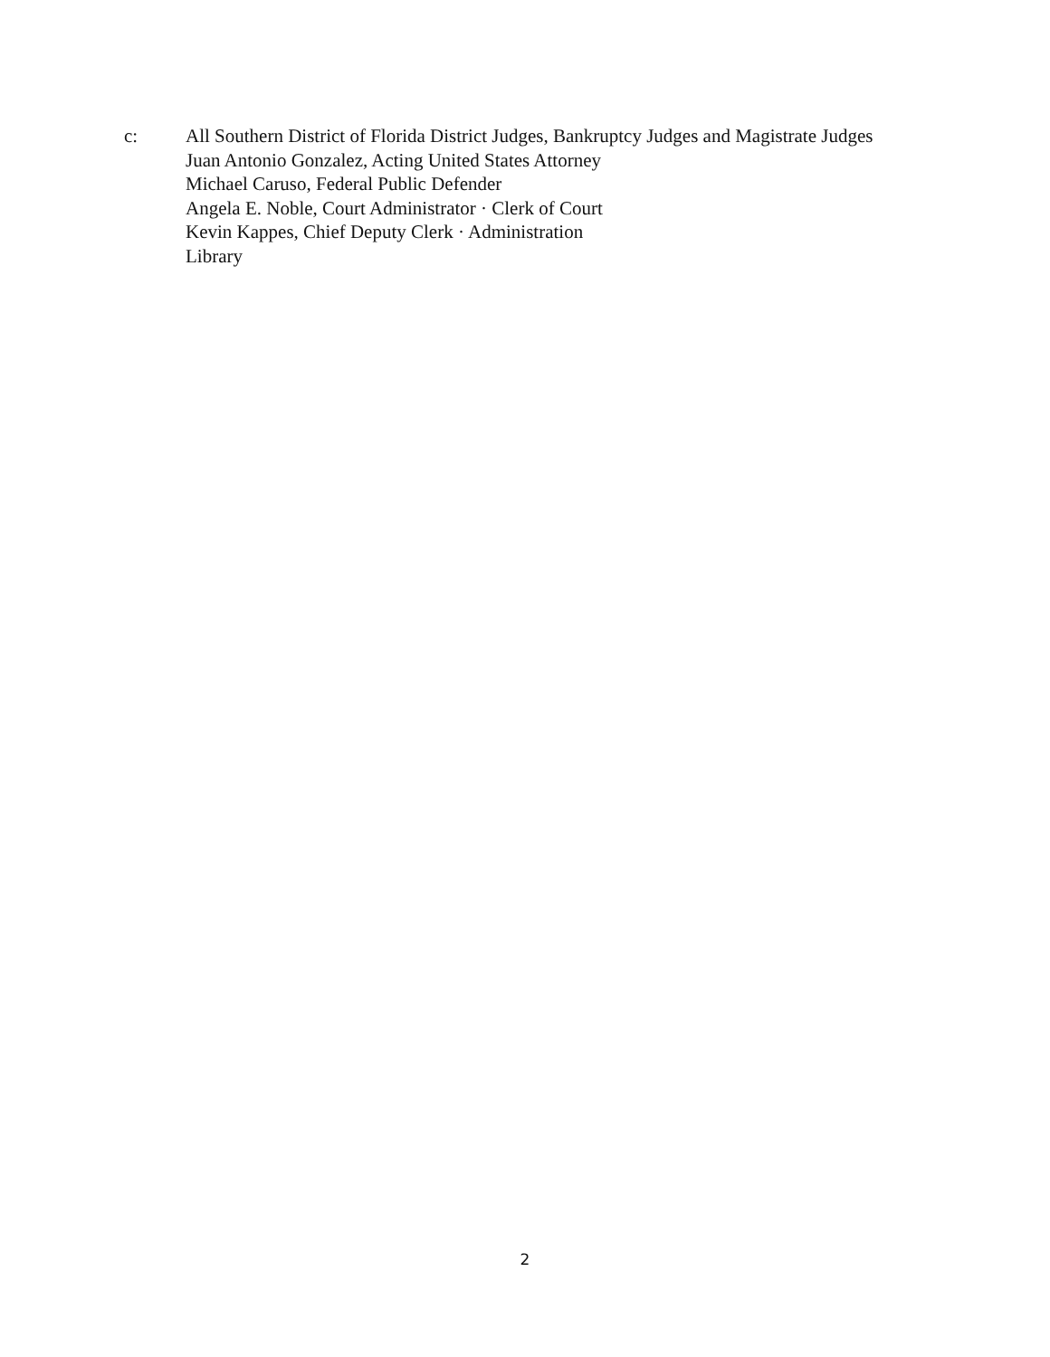c: All Southern District of Florida District Judges, Bankruptcy Judges and Magistrate Judges
Juan Antonio Gonzalez, Acting United States Attorney
Michael Caruso, Federal Public Defender
Angela E. Noble, Court Administrator · Clerk of Court
Kevin Kappes, Chief Deputy Clerk · Administration
Library
2